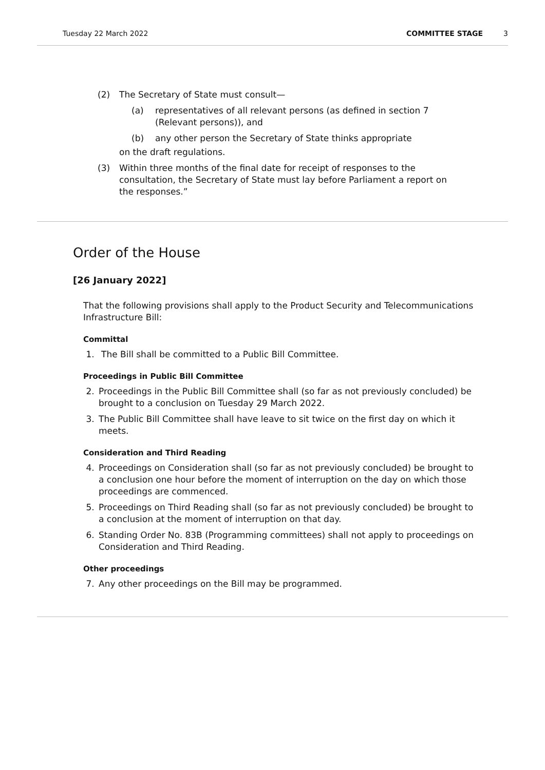Tuesday 22 March 2022 COMMITTEE STAGE 3
(2) The Secretary of State must consult—
(a) representatives of all relevant persons (as defined in section 7 (Relevant persons)), and
(b) any other person the Secretary of State thinks appropriate
on the draft regulations.
(3) Within three months of the final date for receipt of responses to the consultation, the Secretary of State must lay before Parliament a report on the responses.”
Order of the House
[26 January 2022]
That the following provisions shall apply to the Product Security and Telecommunications Infrastructure Bill:
Committal
1. The Bill shall be committed to a Public Bill Committee.
Proceedings in Public Bill Committee
2. Proceedings in the Public Bill Committee shall (so far as not previously concluded) be brought to a conclusion on Tuesday 29 March 2022.
3. The Public Bill Committee shall have leave to sit twice on the first day on which it meets.
Consideration and Third Reading
4. Proceedings on Consideration shall (so far as not previously concluded) be brought to a conclusion one hour before the moment of interruption on the day on which those proceedings are commenced.
5. Proceedings on Third Reading shall (so far as not previously concluded) be brought to a conclusion at the moment of interruption on that day.
6. Standing Order No. 83B (Programming committees) shall not apply to proceedings on Consideration and Third Reading.
Other proceedings
7. Any other proceedings on the Bill may be programmed.